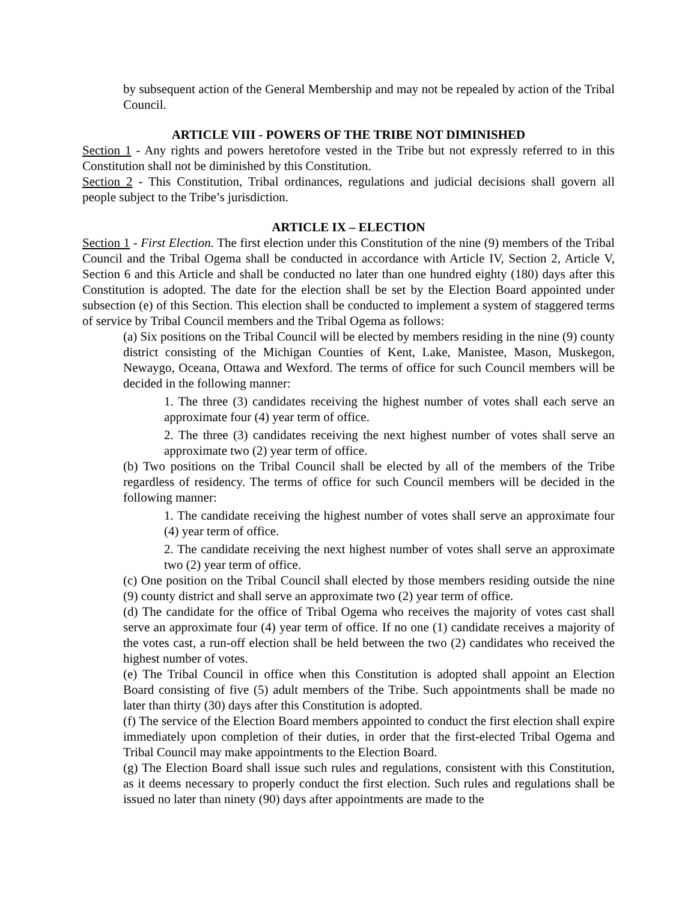by subsequent action of the General Membership and may not be repealed by action of the Tribal Council.
ARTICLE VIII - POWERS OF THE TRIBE NOT DIMINISHED
Section 1 - Any rights and powers heretofore vested in the Tribe but not expressly referred to in this Constitution shall not be diminished by this Constitution.
Section 2 - This Constitution, Tribal ordinances, regulations and judicial decisions shall govern all people subject to the Tribe’s jurisdiction.
ARTICLE IX – ELECTION
Section 1 - First Election. The first election under this Constitution of the nine (9) members of the Tribal Council and the Tribal Ogema shall be conducted in accordance with Article IV, Section 2, Article V, Section 6 and this Article and shall be conducted no later than one hundred eighty (180) days after this Constitution is adopted. The date for the election shall be set by the Election Board appointed under subsection (e) of this Section. This election shall be conducted to implement a system of staggered terms of service by Tribal Council members and the Tribal Ogema as follows:
(a) Six positions on the Tribal Council will be elected by members residing in the nine (9) county district consisting of the Michigan Counties of Kent, Lake, Manistee, Mason, Muskegon, Newaygo, Oceana, Ottawa and Wexford. The terms of office for such Council members will be decided in the following manner:
1. The three (3) candidates receiving the highest number of votes shall each serve an approximate four (4) year term of office.
2. The three (3) candidates receiving the next highest number of votes shall serve an approximate two (2) year term of office.
(b) Two positions on the Tribal Council shall be elected by all of the members of the Tribe regardless of residency. The terms of office for such Council members will be decided in the following manner:
1. The candidate receiving the highest number of votes shall serve an approximate four (4) year term of office.
2. The candidate receiving the next highest number of votes shall serve an approximate two (2) year term of office.
(c) One position on the Tribal Council shall elected by those members residing outside the nine (9) county district and shall serve an approximate two (2) year term of office.
(d) The candidate for the office of Tribal Ogema who receives the majority of votes cast shall serve an approximate four (4) year term of office. If no one (1) candidate receives a majority of the votes cast, a run-off election shall be held between the two (2) candidates who received the highest number of votes.
(e) The Tribal Council in office when this Constitution is adopted shall appoint an Election Board consisting of five (5) adult members of the Tribe. Such appointments shall be made no later than thirty (30) days after this Constitution is adopted.
(f) The service of the Election Board members appointed to conduct the first election shall expire immediately upon completion of their duties, in order that the first-elected Tribal Ogema and Tribal Council may make appointments to the Election Board.
(g) The Election Board shall issue such rules and regulations, consistent with this Constitution, as it deems necessary to properly conduct the first election. Such rules and regulations shall be issued no later than ninety (90) days after appointments are made to the